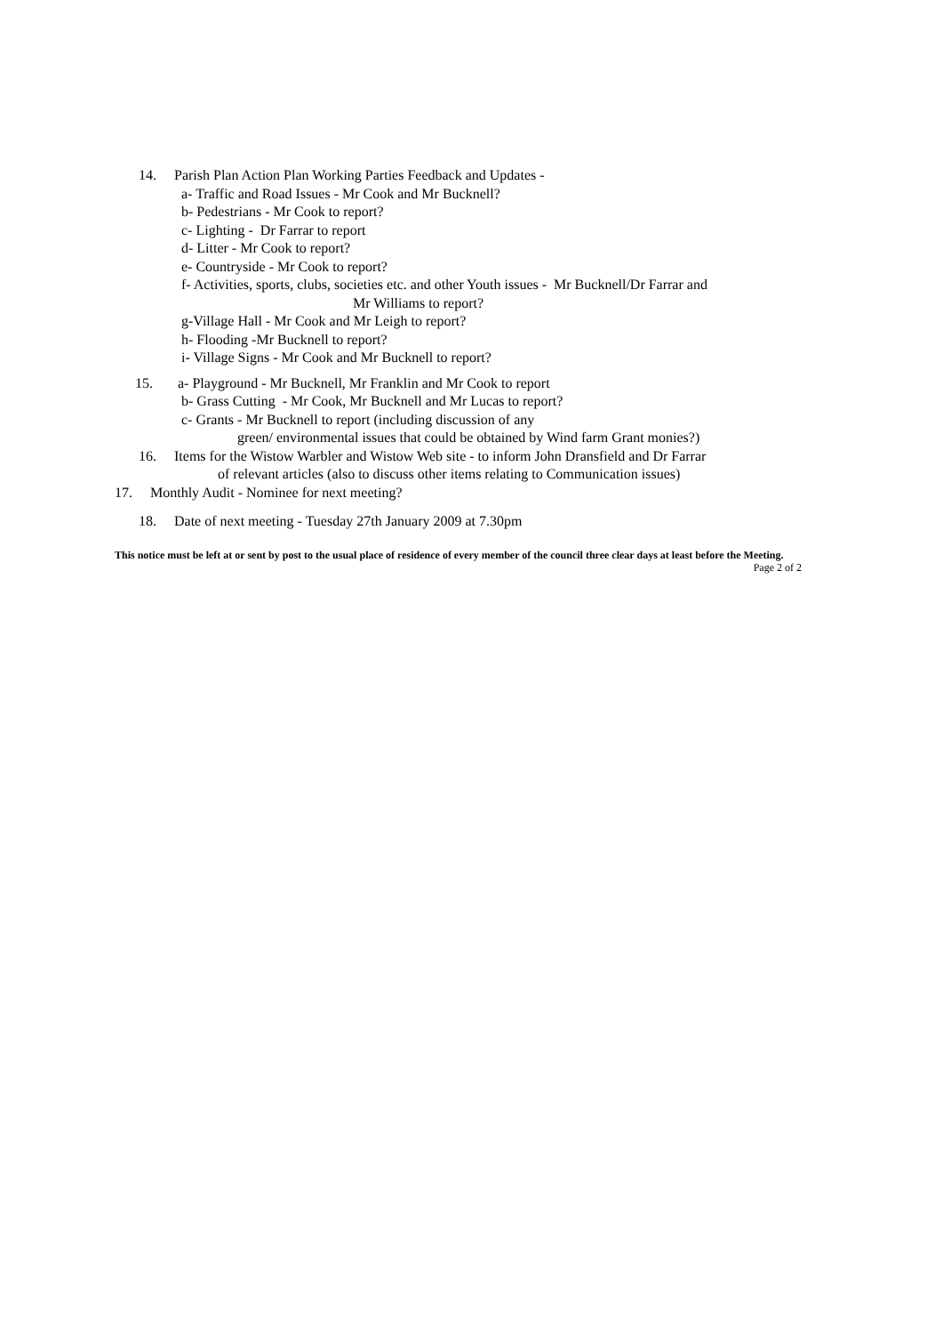14. Parish Plan Action Plan Working Parties Feedback and Updates -
a- Traffic and Road Issues - Mr Cook and Mr Bucknell?
b- Pedestrians - Mr Cook to report?
c- Lighting - Dr Farrar to report
d- Litter - Mr Cook to report?
e- Countryside - Mr Cook to report?
f- Activities, sports, clubs, societies etc. and other Youth issues - Mr Bucknell/Dr Farrar and
Mr Williams to report?
g-Village Hall - Mr Cook and Mr Leigh to report?
h- Flooding -Mr Bucknell to report?
i- Village Signs - Mr Cook and Mr Bucknell to report?
15. a- Playground - Mr Bucknell, Mr Franklin and Mr Cook to report
b- Grass Cutting - Mr Cook, Mr Bucknell and Mr Lucas to report?
c- Grants - Mr Bucknell to report (including discussion of any
green/ environmental issues that could be obtained by Wind farm Grant monies?)
16. Items for the Wistow Warbler and Wistow Web site - to inform John Dransfield and Dr Farrar
of relevant articles (also to discuss other items relating to Communication issues)
17. Monthly Audit - Nominee for next meeting?
18. Date of next meeting - Tuesday 27th January 2009 at 7.30pm
This notice must be left at or sent by post to the usual place of residence of every member of the council three clear days at least before the Meeting. Page 2 of 2